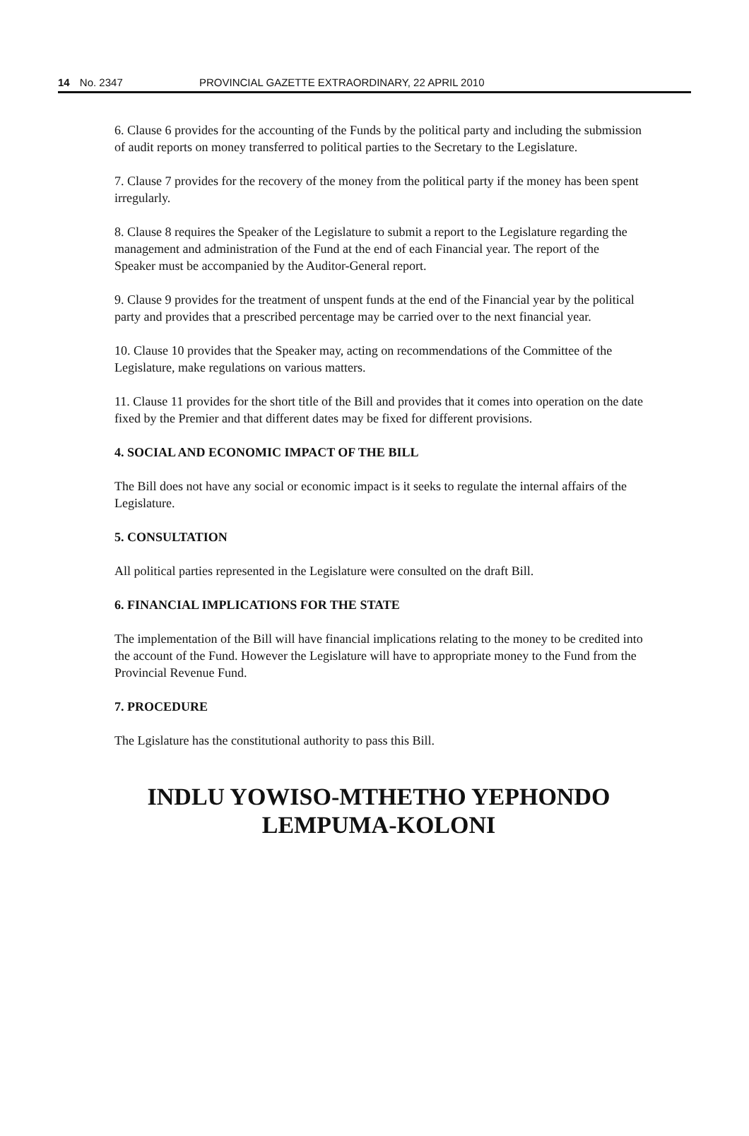14 No. 2347 PROVINCIAL GAZETTE EXTRAORDINARY, 22 APRIL 2010
6. Clause 6 provides for the accounting of the Funds by the political party and including the submission of audit reports on money transferred to political parties to the Secretary to the Legislature.
7. Clause 7 provides for the recovery of the money from the political party if the money has been spent irregularly.
8. Clause 8 requires the Speaker of the Legislature to submit a report to the Legislature regarding the management and administration of the Fund at the end of each Financial year. The report of the Speaker must be accompanied by the Auditor-General report.
9. Clause 9 provides for the treatment of unspent funds at the end of the Financial year by the political party and provides that a prescribed percentage may be carried over to the next financial year.
10. Clause 10 provides that the Speaker may, acting on recommendations of the Committee of the Legislature, make regulations on various matters.
11. Clause 11 provides for the short title of the Bill and provides that it comes into operation on the date fixed by the Premier and that different dates may be fixed for different provisions.
4. SOCIAL AND ECONOMIC IMPACT OF THE BILL
The Bill does not have any social or economic impact is it seeks to regulate the internal affairs of the Legislature.
5. CONSULTATION
All political parties represented in the Legislature were consulted on the draft Bill.
6. FINANCIAL IMPLICATIONS FOR THE STATE
The implementation of the Bill will have financial implications relating to the money to be credited into the account of the Fund. However the Legislature will have to appropriate money to the Fund from the Provincial Revenue Fund.
7. PROCEDURE
The Lgislature has the constitutional authority to pass this Bill.
INDLU YOWISO-MTHETHO YEPHONDO
LEMPUMA-KOLONI